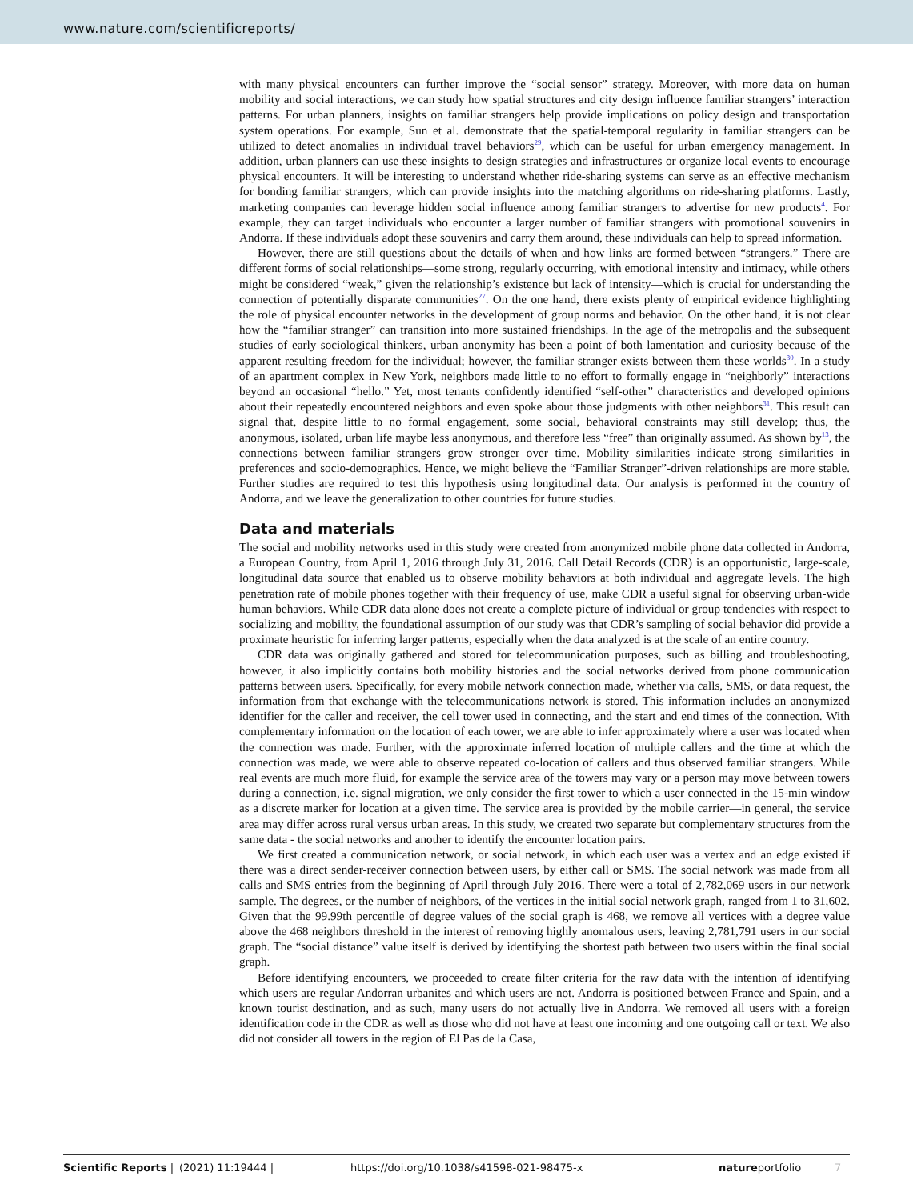www.nature.com/scientificreports/
with many physical encounters can further improve the “social sensor” strategy. Moreover, with more data on human mobility and social interactions, we can study how spatial structures and city design influence familiar strangers’ interaction patterns. For urban planners, insights on familiar strangers help provide implications on policy design and transportation system operations. For example, Sun et al. demonstrate that the spatial-temporal regularity in familiar strangers can be utilized to detect anomalies in individual travel behaviors<sup>29</sup>, which can be useful for urban emergency management. In addition, urban planners can use these insights to design strategies and infrastructures or organize local events to encourage physical encounters. It will be interesting to understand whether ride-sharing systems can serve as an effective mechanism for bonding familiar strangers, which can provide insights into the matching algorithms on ride-sharing platforms. Lastly, marketing companies can leverage hidden social influence among familiar strangers to advertise for new products<sup>4</sup>. For example, they can target individuals who encounter a larger number of familiar strangers with promotional souvenirs in Andorra. If these individuals adopt these souvenirs and carry them around, these individuals can help to spread information.
However, there are still questions about the details of when and how links are formed between “strangers.” There are different forms of social relationships—some strong, regularly occurring, with emotional intensity and intimacy, while others might be considered “weak,” given the relationship’s existence but lack of intensity—which is crucial for understanding the connection of potentially disparate communities<sup>27</sup>. On the one hand, there exists plenty of empirical evidence highlighting the role of physical encounter networks in the development of group norms and behavior. On the other hand, it is not clear how the “familiar stranger” can transition into more sustained friendships. In the age of the metropolis and the subsequent studies of early sociological thinkers, urban anonymity has been a point of both lamentation and curiosity because of the apparent resulting freedom for the individual; however, the familiar stranger exists between them these worlds<sup>30</sup>. In a study of an apartment complex in New York, neighbors made little to no effort to formally engage in “neighborly” interactions beyond an occasional “hello.” Yet, most tenants confidently identified “self-other” characteristics and developed opinions about their repeatedly encountered neighbors and even spoke about those judgments with other neighbors<sup>31</sup>. This result can signal that, despite little to no formal engagement, some social, behavioral constraints may still develop; thus, the anonymous, isolated, urban life maybe less anonymous, and therefore less “free” than originally assumed. As shown by<sup>13</sup>, the connections between familiar strangers grow stronger over time. Mobility similarities indicate strong similarities in preferences and socio-demographics. Hence, we might believe the “Familiar Stranger”-driven relationships are more stable. Further studies are required to test this hypothesis using longitudinal data. Our analysis is performed in the country of Andorra, and we leave the generalization to other countries for future studies.
Data and materials
The social and mobility networks used in this study were created from anonymized mobile phone data collected in Andorra, a European Country, from April 1, 2016 through July 31, 2016. Call Detail Records (CDR) is an opportunistic, large-scale, longitudinal data source that enabled us to observe mobility behaviors at both individual and aggregate levels. The high penetration rate of mobile phones together with their frequency of use, make CDR a useful signal for observing urban-wide human behaviors. While CDR data alone does not create a complete picture of individual or group tendencies with respect to socializing and mobility, the foundational assumption of our study was that CDR’s sampling of social behavior did provide a proximate heuristic for inferring larger patterns, especially when the data analyzed is at the scale of an entire country.
CDR data was originally gathered and stored for telecommunication purposes, such as billing and troubleshooting, however, it also implicitly contains both mobility histories and the social networks derived from phone communication patterns between users. Specifically, for every mobile network connection made, whether via calls, SMS, or data request, the information from that exchange with the telecommunications network is stored. This information includes an anonymized identifier for the caller and receiver, the cell tower used in connecting, and the start and end times of the connection. With complementary information on the location of each tower, we are able to infer approximately where a user was located when the connection was made. Further, with the approximate inferred location of multiple callers and the time at which the connection was made, we were able to observe repeated co-location of callers and thus observed familiar strangers. While real events are much more fluid, for example the service area of the towers may vary or a person may move between towers during a connection, i.e. signal migration, we only consider the first tower to which a user connected in the 15-min window as a discrete marker for location at a given time. The service area is provided by the mobile carrier—in general, the service area may differ across rural versus urban areas. In this study, we created two separate but complementary structures from the same data - the social networks and another to identify the encounter location pairs.
We first created a communication network, or social network, in which each user was a vertex and an edge existed if there was a direct sender-receiver connection between users, by either call or SMS. The social network was made from all calls and SMS entries from the beginning of April through July 2016. There were a total of 2,782,069 users in our network sample. The degrees, or the number of neighbors, of the vertices in the initial social network graph, ranged from 1 to 31,602. Given that the 99.99th percentile of degree values of the social graph is 468, we remove all vertices with a degree value above the 468 neighbors threshold in the interest of removing highly anomalous users, leaving 2,781,791 users in our social graph. The “social distance” value itself is derived by identifying the shortest path between two users within the final social graph.
Before identifying encounters, we proceeded to create filter criteria for the raw data with the intention of identifying which users are regular Andorran urbanites and which users are not. Andorra is positioned between France and Spain, and a known tourist destination, and as such, many users do not actually live in Andorra. We removed all users with a foreign identification code in the CDR as well as those who did not have at least one incoming and one outgoing call or text. We also did not consider all towers in the region of El Pas de la Casa,
Scientific Reports | (2021) 11:19444 | https://doi.org/10.1038/s41598-021-98475-x natureportfolio 7